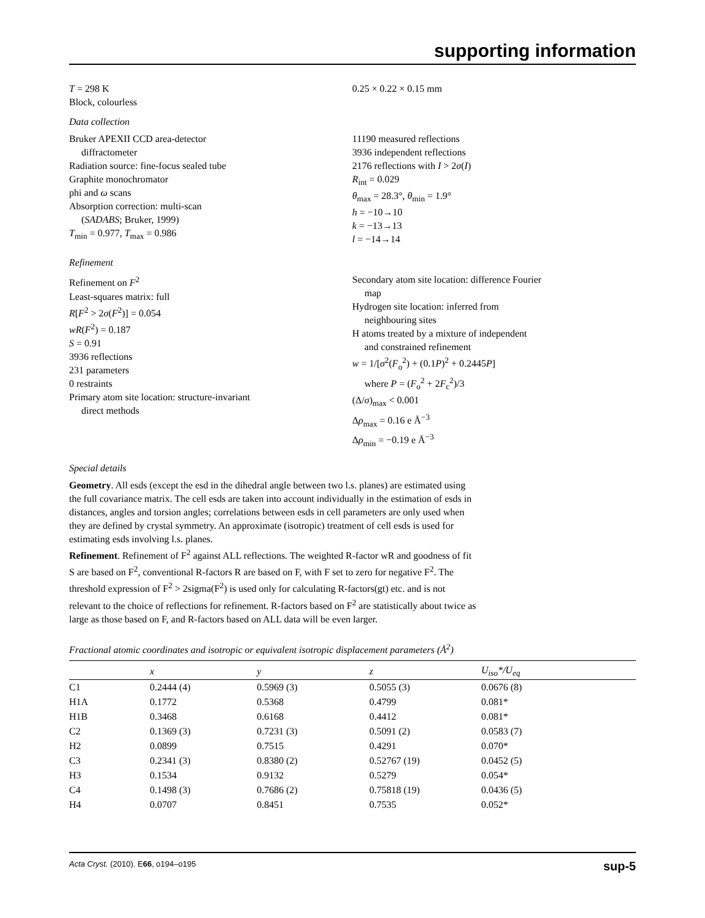supporting information
T = 298 K
Block, colourless
0.25 × 0.22 × 0.15 mm
Data collection
Bruker APEXII CCD area-detector
diffractometer
Radiation source: fine-focus sealed tube
Graphite monochromator
phi and ω scans
Absorption correction: multi-scan
(SADABS; Bruker, 1999)
T<sub>min</sub> = 0.977, T<sub>max</sub> = 0.986
11190 measured reflections
3936 independent reflections
2176 reflections with I > 2σ(I)
R<sub>int</sub> = 0.029
θ<sub>max</sub> = 28.3°, θ<sub>min</sub> = 1.9°
h = −10→10
k = −13→13
l = −14→14
Refinement
Refinement on F<sup>2</sup>
Least-squares matrix: full
R[F<sup>2</sup> > 2σ(F<sup>2</sup>)] = 0.054
wR(F<sup>2</sup>) = 0.187
S = 0.91
3936 reflections
231 parameters
0 restraints
Primary atom site location: structure-invariant
direct methods
Secondary atom site location: difference Fourier
map
Hydrogen site location: inferred from
neighbouring sites
H atoms treated by a mixture of independent
and constrained refinement
w = 1/[σ<sup>2</sup>(F<sub>o</sub><sup>2</sup>) + (0.1P)<sup>2</sup> + 0.2445P]
where P = (F<sub>o</sub><sup>2</sup> + 2F<sub>c</sub><sup>2</sup>)/3
(Δ/σ)<sub>max</sub> < 0.001
Δρ<sub>max</sub> = 0.16 e Å<sup>−3</sup>
Δρ<sub>min</sub> = −0.19 e Å<sup>−3</sup>
Special details
Geometry. All esds (except the esd in the dihedral angle between two l.s. planes) are estimated using the full covariance matrix. The cell esds are taken into account individually in the estimation of esds in distances, angles and torsion angles; correlations between esds in cell parameters are only used when they are defined by crystal symmetry. An approximate (isotropic) treatment of cell esds is used for estimating esds involving l.s. planes.
Refinement. Refinement of F<sup>2</sup> against ALL reflections. The weighted R-factor wR and goodness of fit S are based on F<sup>2</sup>, conventional R-factors R are based on F, with F set to zero for negative F<sup>2</sup>. The threshold expression of F<sup>2</sup> > 2sigma(F<sup>2</sup>) is used only for calculating R-factors(gt) etc. and is not relevant to the choice of reflections for refinement. R-factors based on F<sup>2</sup> are statistically about twice as large as those based on F, and R-factors based on ALL data will be even larger.
Fractional atomic coordinates and isotropic or equivalent isotropic displacement parameters (Å<sup>2</sup>)
| | x | y | z | U<sub>iso</sub>*/ U<sub>eq</sub> |
| --- | --- | --- | --- | --- |
| C1 | 0.2444 (4) | 0.5969 (3) | 0.5055 (3) | 0.0676 (8) |
| H1A | 0.1772 | 0.5368 | 0.4799 | 0.081* |
| H1B | 0.3468 | 0.6168 | 0.4412 | 0.081* |
| C2 | 0.1369 (3) | 0.7231 (3) | 0.5091 (2) | 0.0583 (7) |
| H2 | 0.0899 | 0.7515 | 0.4291 | 0.070* |
| C3 | 0.2341 (3) | 0.8380 (2) | 0.52767 (19) | 0.0452 (5) |
| H3 | 0.1534 | 0.9132 | 0.5279 | 0.054* |
| C4 | 0.1498 (3) | 0.7686 (2) | 0.75818 (19) | 0.0436 (5) |
| H4 | 0.0707 | 0.8451 | 0.7535 | 0.052* |
Acta Cryst. (2010). E66, o194–o195 sup-5